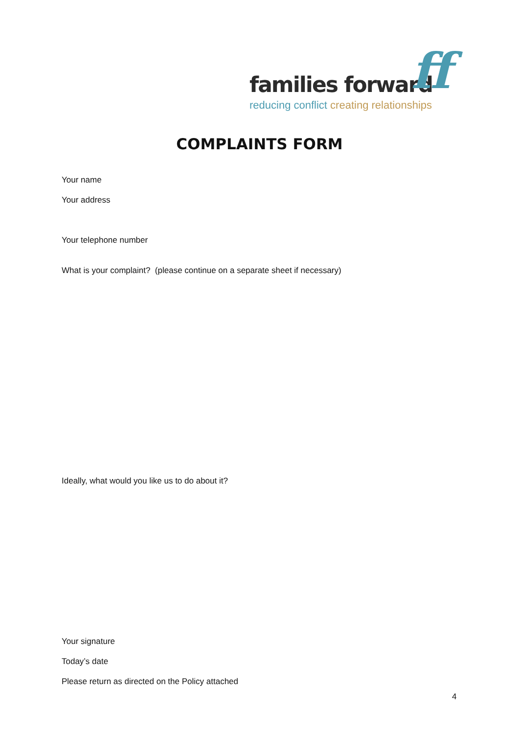families forward
ff
reducing conflict creating relationships
COMPLAINTS FORM
Your name
Your address
Your telephone number
What is your complaint? (please continue on a separate sheet if necessary)
Ideally, what would you like us to do about it?
Your signature
Today’s date
Please return as directed on the Policy attached
4